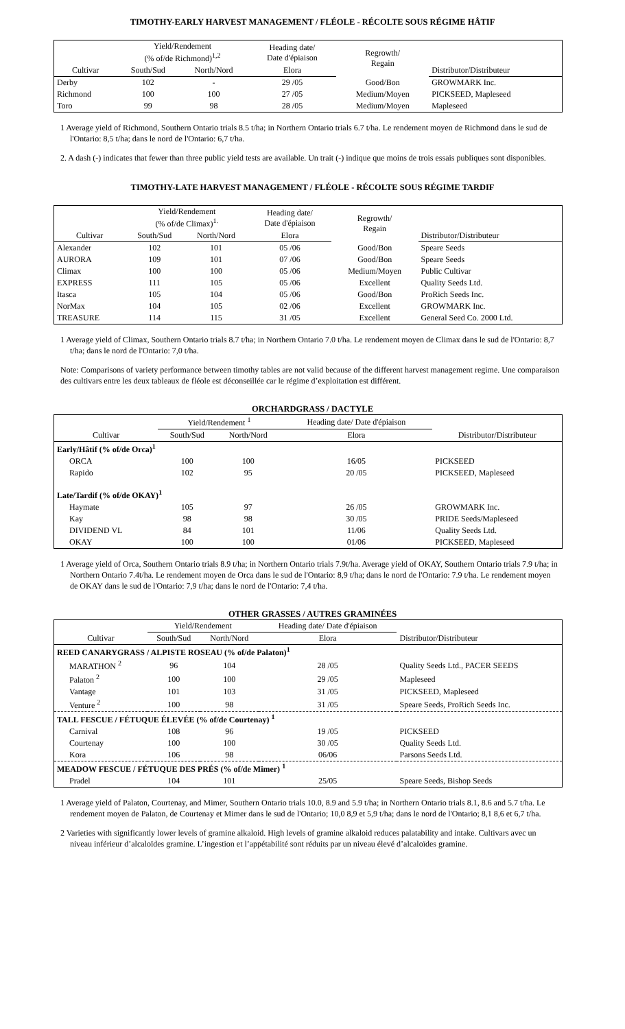TIMOTHY-EARLY HARVEST MANAGEMENT / FLÉOLE - RÉCOLTE SOUS RÉGIME HÂTIF
| | Yield/Rendement (% of/de Richmond)<sup>1,2</sup> | | Heading date/ Date d'épiaison | Regrowth/ Regain | |
| --- | --- | --- | --- | --- | --- |
| Cultivar | South/Sud | North/Nord | Elora | | Distributor/Distributeur |
| Derby | 102 | - | 29 /05 | Good/Bon | GROWMARK Inc. |
| Richmond | 100 | 100 | 27 /05 | Medium/Moyen | PICKSEED, Mapleseed |
| Toro | 99 | 98 | 28 /05 | Medium/Moyen | Mapleseed |
1 Average yield of Richmond, Southern Ontario trials 8.5 t/ha; in Northern Ontario trials 6.7 t/ha. Le rendement moyen de Richmond dans le sud de l'Ontario: 8,5 t/ha; dans le nord de l'Ontario: 6,7 t/ha.
2. A dash (-) indicates that fewer than three public yield tests are available. Un trait (-) indique que moins de trois essais publiques sont disponibles.
TIMOTHY-LATE HARVEST MANAGEMENT / FLÉOLE - RÉCOLTE SOUS RÉGIME TARDIF
| | Yield/Rendement (% of/de Climax)<sup>1.</sup> | | Heading date/ Date d'épiaison | Regrowth/ Regain | |
| --- | --- | --- | --- | --- | --- |
| Cultivar | South/Sud | North/Nord | Elora | | Distributor/Distributeur |
| Alexander | 102 | 101 | 05 /06 | Good/Bon | Speare Seeds |
| AURORA | 109 | 101 | 07 /06 | Good/Bon | Speare Seeds |
| Climax | 100 | 100 | 05 /06 | Medium/Moyen | Public Cultivar |
| EXPRESS | 111 | 105 | 05 /06 | Excellent | Quality Seeds Ltd. |
| Itasca | 105 | 104 | 05 /06 | Good/Bon | ProRich Seeds Inc. |
| NorMax | 104 | 105 | 02 /06 | Excellent | GROWMARK Inc. |
| TREASURE | 114 | 115 | 31 /05 | Excellent | General Seed Co. 2000 Ltd. |
1 Average yield of Climax, Southern Ontario trials 8.7 t/ha; in Northern Ontario 7.0 t/ha. Le rendement moyen de Climax dans le sud de l'Ontario: 8,7 t/ha; dans le nord de l'Ontario: 7,0 t/ha.
Note: Comparisons of variety performance between timothy tables are not valid because of the different harvest management regime. Une comparaison des cultivars entre les deux tableaux de fléole est déconseillée car le régime d’exploitation est différent.
ORCHARDGRASS / DACTYLE
| | Yield/Rendement <sup>1</sup> | | Heading date/ Date d'épiaison | |
| --- | --- | --- | --- | --- |
| Cultivar | South/Sud | North/Nord | Elora | Distributor/Distributeur |
| Early/Hâtif (% of/de Orca)<sup>1</sup> | | | | |
| ORCA | 100 | 100 | 16/05 | PICKSEED |
| Rapido | 102 | 95 | 20 /05 | PICKSEED, Mapleseed |
| Late/Tardif (% of/de OKAY)<sup>1</sup> | | | | |
| Haymate | 105 | 97 | 26 /05 | GROWMARK Inc. |
| Kay | 98 | 98 | 30 /05 | PRIDE Seeds/Mapleseed |
| DIVIDEND VL | 84 | 101 | 11/06 | Quality Seeds Ltd. |
| OKAY | 100 | 100 | 01/06 | PICKSEED, Mapleseed |
1 Average yield of Orca, Southern Ontario trials 8.9 t/ha; in Northern Ontario trials 7.9t/ha. Average yield of OKAY, Southern Ontario trials 7.9 t/ha; in Northern Ontario 7.4t/ha. Le rendement moyen de Orca dans le sud de l'Ontario: 8,9 t/ha; dans le nord de l'Ontario: 7.9 t/ha. Le rendement moyen de OKAY dans le sud de l'Ontario: 7,9 t/ha; dans le nord de l'Ontario: 7,4 t/ha.
OTHER GRASSES / AUTRES GRAMINÉES
| | Yield/Rendement | | Heading date/ Date d'épiaison | |
| --- | --- | --- | --- | --- |
| Cultivar | South/Sud | North/Nord | Elora | Distributor/Distributeur |
| REED CANARYGRASS / ALPISTE ROSEAU (% of/de Palaton)<sup>1</sup> | | | | |
| MARATHON <sup>2</sup> | 96 | 104 | 28 /05 | Quality Seeds Ltd., PACER SEEDS |
| Palaton <sup>2</sup> | 100 | 100 | 29 /05 | Mapleseed |
| Vantage | 101 | 103 | 31 /05 | PICKSEED, Mapleseed |
| Venture <sup>2</sup> | 100 | 98 | 31 /05 | Speare Seeds, ProRich Seeds Inc. |
| TALL FESCUE / FÉTUQUE ÉLEVÉE (% of/de Courtenay) <sup>1</sup> | | | | |
| Carnival | 108 | 96 | 19 /05 | PICKSEED |
| Courtenay | 100 | 100 | 30 /05 | Quality Seeds Ltd. |
| Kora | 106 | 98 | 06/06 | Parsons Seeds Ltd. |
| MEADOW FESCUE / FÉTUQUE DES PRÉS (% of/de Mimer) <sup>1</sup> | | | | |
| Pradel | 104 | 101 | 25/05 | Speare Seeds, Bishop Seeds |
1 Average yield of Palaton, Courtenay, and Mimer, Southern Ontario trials 10.0, 8.9 and 5.9 t/ha; in Northern Ontario trials 8.1, 8.6 and 5.7 t/ha. Le rendement moyen de Palaton, de Courtenay et Mimer dans le sud de l'Ontario; 10,0 8,9 et 5,9 t/ha; dans le nord de l'Ontario; 8,1 8,6 et 6,7 t/ha.
2 Varieties with significantly lower levels of gramine alkaloid. High levels of gramine alkaloid reduces palatability and intake. Cultivars avec un niveau inférieur d’alcaloïdes gramine. L’ingestion et l’appétabilité sont réduits par un niveau élevé d’alcaloïdes gramine.